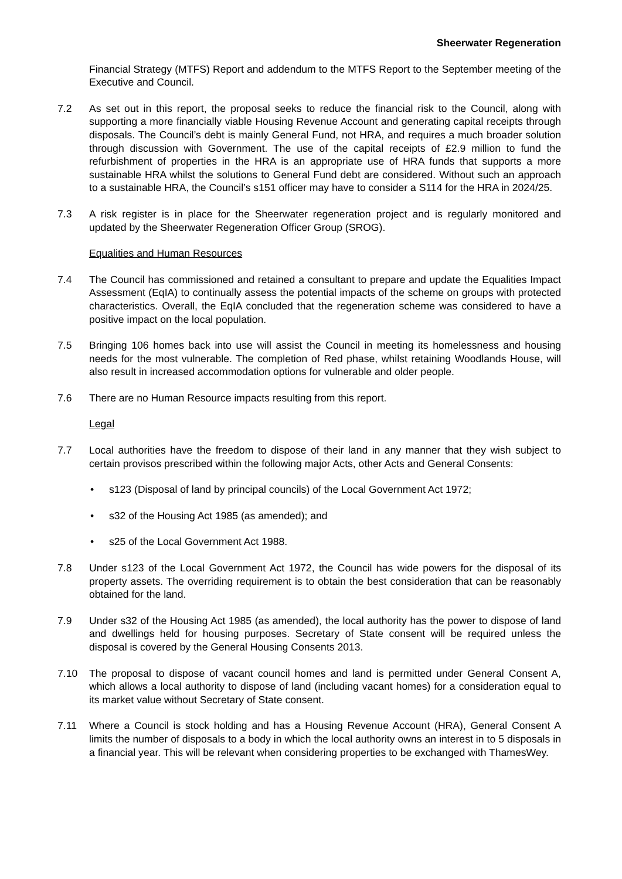Sheerwater Regeneration
Financial Strategy (MTFS) Report and addendum to the MTFS Report to the September meeting of the Executive and Council.
7.2 As set out in this report, the proposal seeks to reduce the financial risk to the Council, along with supporting a more financially viable Housing Revenue Account and generating capital receipts through disposals. The Council’s debt is mainly General Fund, not HRA, and requires a much broader solution through discussion with Government. The use of the capital receipts of £2.9 million to fund the refurbishment of properties in the HRA is an appropriate use of HRA funds that supports a more sustainable HRA whilst the solutions to General Fund debt are considered. Without such an approach to a sustainable HRA, the Council’s s151 officer may have to consider a S114 for the HRA in 2024/25.
7.3 A risk register is in place for the Sheerwater regeneration project and is regularly monitored and updated by the Sheerwater Regeneration Officer Group (SROG).
Equalities and Human Resources
7.4 The Council has commissioned and retained a consultant to prepare and update the Equalities Impact Assessment (EqIA) to continually assess the potential impacts of the scheme on groups with protected characteristics. Overall, the EqIA concluded that the regeneration scheme was considered to have a positive impact on the local population.
7.5 Bringing 106 homes back into use will assist the Council in meeting its homelessness and housing needs for the most vulnerable. The completion of Red phase, whilst retaining Woodlands House, will also result in increased accommodation options for vulnerable and older people.
7.6 There are no Human Resource impacts resulting from this report.
Legal
7.7 Local authorities have the freedom to dispose of their land in any manner that they wish subject to certain provisos prescribed within the following major Acts, other Acts and General Consents:
• s123 (Disposal of land by principal councils) of the Local Government Act 1972;
• s32 of the Housing Act 1985 (as amended); and
• s25 of the Local Government Act 1988.
7.8 Under s123 of the Local Government Act 1972, the Council has wide powers for the disposal of its property assets. The overriding requirement is to obtain the best consideration that can be reasonably obtained for the land.
7.9 Under s32 of the Housing Act 1985 (as amended), the local authority has the power to dispose of land and dwellings held for housing purposes. Secretary of State consent will be required unless the disposal is covered by the General Housing Consents 2013.
7.10 The proposal to dispose of vacant council homes and land is permitted under General Consent A, which allows a local authority to dispose of land (including vacant homes) for a consideration equal to its market value without Secretary of State consent.
7.11 Where a Council is stock holding and has a Housing Revenue Account (HRA), General Consent A limits the number of disposals to a body in which the local authority owns an interest in to 5 disposals in a financial year. This will be relevant when considering properties to be exchanged with ThamesWey.